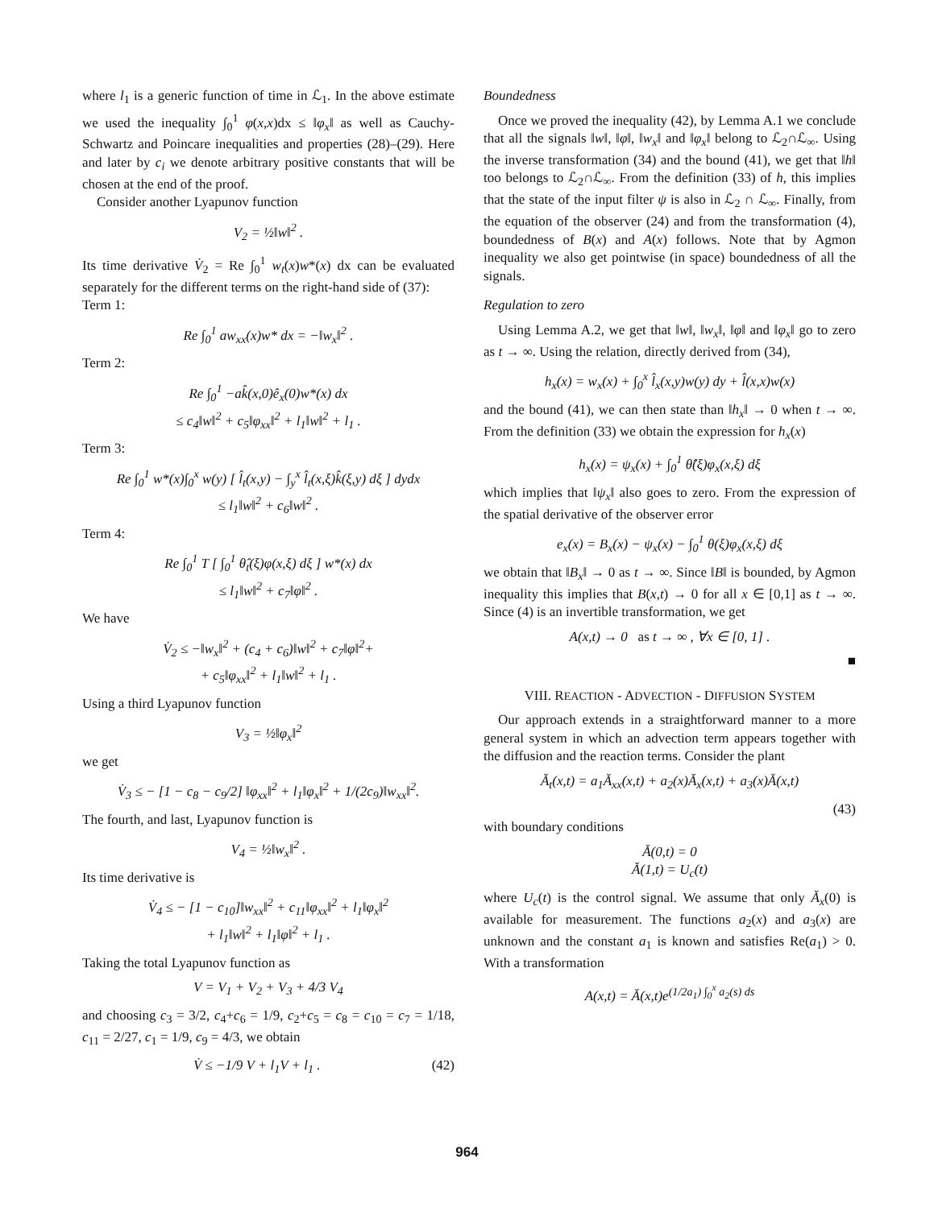where l<sub>1</sub> is a generic function of time in ℒ<sub>1</sub>. In the above estimate we used the inequality ∫<sub>0</sub><sup>1</sup> φ(x,x)dx ≤ ‖φ<sub>x</sub>‖ as well as Cauchy-Schwartz and Poincare inequalities and properties (28)–(29). Here and later by c<sub>i</sub> we denote arbitrary positive constants that will be chosen at the end of the proof.
Consider another Lyapunov function
V<sub>2</sub> = ½‖w‖<sup>2</sup> .
Its time derivative V̇<sub>2</sub> = Re ∫<sub>0</sub><sup>1</sup> w<sub>t</sub>(x)w*(x) dx can be evaluated separately for the different terms on the right-hand side of (37):
Term 1:
Re ∫<sub>0</sub><sup>1</sup> aw<sub>xx</sub>(x)w* dx = −‖w<sub>x</sub>‖<sup>2</sup> .
Term 2:
Re ∫<sub>0</sub><sup>1</sup> −ak̂(x,0)ê<sub>x</sub>(0)w*(x) dx
≤ c<sub>4</sub>‖w‖<sup>2</sup> + c<sub>5</sub>‖φ<sub>xx</sub>‖<sup>2</sup> + l<sub>1</sub>‖w‖<sup>2</sup> + l<sub>1</sub> .
Term 3:
Re ∫<sub>0</sub><sup>1</sup> w*(x)∫<sub>0</sub><sup>x</sup> w(y) [ l̂<sub>t</sub>(x,y) − ∫<sub>y</sub><sup>x</sup> l̂<sub>t</sub>(x,ξ)k̂(ξ,y) dξ ] dydx
≤ l<sub>1</sub>‖w‖<sup>2</sup> + c<sub>6</sub>‖w‖<sup>2</sup> .
Term 4:
Re ∫<sub>0</sub><sup>1</sup> T [ ∫<sub>0</sub><sup>1</sup> θ̂<sub>t</sub>(ξ)φ(x,ξ) dξ ] w*(x) dx
≤ l<sub>1</sub>‖w‖<sup>2</sup> + c<sub>7</sub>‖φ‖<sup>2</sup> .
We have
V̇<sub>2</sub> ≤ −‖w<sub>x</sub>‖<sup>2</sup> + (c<sub>4</sub> + c<sub>6</sub>)‖w‖<sup>2</sup> + c<sub>7</sub>‖φ‖<sup>2</sup>+
+ c<sub>5</sub>‖φ<sub>xx</sub>‖<sup>2</sup> + l<sub>1</sub>‖w‖<sup>2</sup> + l<sub>1</sub> .
Using a third Lyapunov function
V<sub>3</sub> = ½‖φ<sub>x</sub>‖<sup>2</sup>
we get
V̇<sub>3</sub> ≤ − [1 − c<sub>8</sub> − c<sub>9</sub>/2] ‖φ<sub>xx</sub>‖<sup>2</sup> + l<sub>1</sub>‖φ<sub>x</sub>‖<sup>2</sup> + 1/(2c<sub>9</sub>)‖w<sub>xx</sub>‖<sup>2</sup>.
The fourth, and last, Lyapunov function is
V<sub>4</sub> = ½‖w<sub>x</sub>‖<sup>2</sup> .
Its time derivative is
V̇<sub>4</sub> ≤ − [1 − c<sub>10</sub>]‖w<sub>xx</sub>‖<sup>2</sup> + c<sub>11</sub>‖φ<sub>xx</sub>‖<sup>2</sup> + l<sub>1</sub>‖φ<sub>x</sub>‖<sup>2</sup>
+ l<sub>1</sub>‖w‖<sup>2</sup> + l<sub>1</sub>‖φ‖<sup>2</sup> + l<sub>1</sub> .
Taking the total Lyapunov function as
V = V<sub>1</sub> + V<sub>2</sub> + V<sub>3</sub> + 4/3 V<sub>4</sub>
and choosing c<sub>3</sub> = 3/2, c<sub>4</sub>+c<sub>6</sub> = 1/9, c<sub>2</sub>+c<sub>5</sub> = c<sub>8</sub> = c<sub>10</sub> = c<sub>7</sub> = 1/18, c<sub>11</sub> = 2/27, c<sub>1</sub> = 1/9, c<sub>9</sub> = 4/3, we obtain
V̇ ≤ −1/9 V + l<sub>1</sub>V + l<sub>1</sub> . (42)
Boundedness
Once we proved the inequality (42), by Lemma A.1 we conclude that all the signals ‖w‖, ‖φ‖, ‖w<sub>x</sub>‖ and ‖φ<sub>x</sub>‖ belong to ℒ<sub>2</sub>∩ℒ<sub>∞</sub>. Using the inverse transformation (34) and the bound (41), we get that ‖h‖ too belongs to ℒ<sub>2</sub>∩ℒ<sub>∞</sub>. From the definition (33) of h, this implies that the state of the input filter ψ is also in ℒ<sub>2</sub> ∩ ℒ<sub>∞</sub>. Finally, from the equation of the observer (24) and from the transformation (4), boundedness of B(x) and A(x) follows. Note that by Agmon inequality we also get pointwise (in space) boundedness of all the signals.
Regulation to zero
Using Lemma A.2, we get that ‖w‖, ‖w<sub>x</sub>‖, ‖φ‖ and ‖φ<sub>x</sub>‖ go to zero as t → ∞. Using the relation, directly derived from (34),
h<sub>x</sub>(x) = w<sub>x</sub>(x) + ∫<sub>0</sub><sup>x</sup> l̂<sub>x</sub>(x,y)w(y) dy + l̂(x,x)w(x)
and the bound (41), we can then state than ‖h<sub>x</sub>‖ → 0 when t → ∞. From the definition (33) we obtain the expression for h<sub>x</sub>(x)
h<sub>x</sub>(x) = ψ<sub>x</sub>(x) + ∫<sub>0</sub><sup>1</sup> θ̂(ξ)φ<sub>x</sub>(x,ξ) dξ
which implies that ‖ψ<sub>x</sub>‖ also goes to zero. From the expression of the spatial derivative of the observer error
e<sub>x</sub>(x) = B<sub>x</sub>(x) − ψ<sub>x</sub>(x) − ∫<sub>0</sub><sup>1</sup> θ(ξ)φ<sub>x</sub>(x,ξ) dξ
we obtain that ‖B<sub>x</sub>‖ → 0 as t → ∞. Since ‖B‖ is bounded, by Agmon inequality this implies that B(x,t) → 0 for all x ∈ [0,1] as t → ∞. Since (4) is an invertible transformation, we get
A(x,t) → 0 as t → ∞ , ∀x ∈ [0, 1] .
■
VIII. REACTION - ADVECTION - DIFFUSION SYSTEM
Our approach extends in a straightforward manner to a more general system in which an advection term appears together with the diffusion and the reaction terms. Consider the plant
Ă<sub>t</sub>(x,t) = a<sub>1</sub>Ă<sub>xx</sub>(x,t) + a<sub>2</sub>(x)Ă<sub>x</sub>(x,t) + a<sub>3</sub>(x)Ă(x,t)
(43)
with boundary conditions
Ă(0,t) = 0
Ă(1,t) = U<sub>c</sub>(t)
where U<sub>c</sub>(t) is the control signal. We assume that only Ă<sub>x</sub>(0) is available for measurement. The functions a<sub>2</sub>(x) and a<sub>3</sub>(x) are unknown and the constant a<sub>1</sub> is known and satisfies Re(a<sub>1</sub>) > 0. With a transformation
A(x,t) = Ă(x,t)e<sup>(1/2a<sub>1</sub>) ∫<sub>0</sub><sup>x</sup> a<sub>2</sub>(s) ds</sup>
964